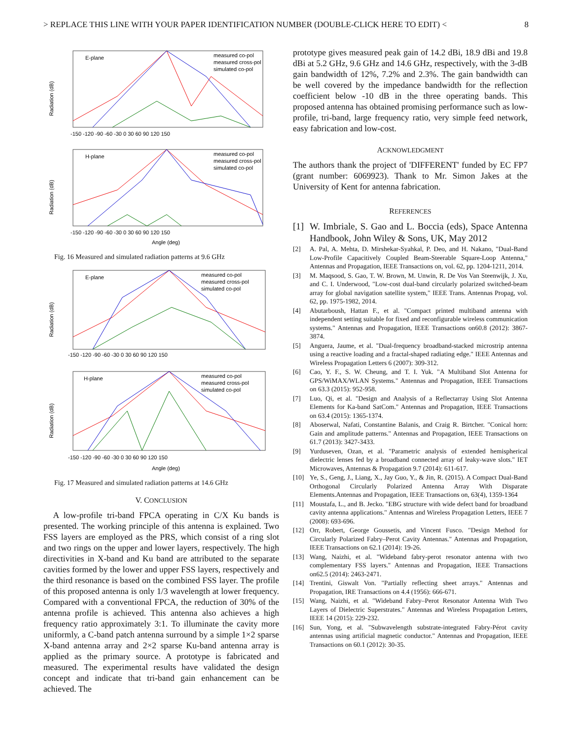> REPLACE THIS LINE WITH YOUR PAPER IDENTIFICATION NUMBER (DOUBLE-CLICK HERE TO EDIT) < 8
Radiation (dB)
E-plane
measured co-pol
measured cross-pol
simulated co-pol
-150 -120 -90 -60 -30 0 30 60 90 120 150
Radiation (dB)
H-plane
measured co-pol
measured cross-pol
simulated co-pol
-150 -120 -90 -60 -30 0 30 60 90 120 150
Angle (deg)
Fig. 16 Measured and simulated radiation patterns at 9.6 GHz
Radiation (dB)
E-plane
measured co-pol
measured cross-pol
simulated co-pol
-150 -120 -90 -60 -30 0 30 60 90 120 150
Radiation (dB)
H-plane
measured co-pol
measured cross-pol
simulated co-pol
-150 -120 -90 -60 -30 0 30 60 90 120 150
Angle (deg)
Fig. 17 Measured and simulated radiation patterns at 14.6 GHz
V. CONCLUSION
A low-profile tri-band FPCA operating in C/X Ku bands is presented. The working principle of this antenna is explained. Two FSS layers are employed as the PRS, which consist of a ring slot and two rings on the upper and lower layers, respectively. The high directivities in X-band and Ku band are attributed to the separate cavities formed by the lower and upper FSS layers, respectively and the third resonance is based on the combined FSS layer. The profile of this proposed antenna is only 1/3 wavelength at lower frequency. Compared with a conventional FPCA, the reduction of 30% of the antenna profile is achieved. This antenna also achieves a high frequency ratio approximately 3:1. To illuminate the cavity more uniformly, a C-band patch antenna surround by a simple 1×2 sparse X-band antenna array and 2×2 sparse Ku-band antenna array is applied as the primary source. A prototype is fabricated and measured. The experimental results have validated the design concept and indicate that tri-band gain enhancement can be achieved. The
prototype gives measured peak gain of 14.2 dBi, 18.9 dBi and 19.8 dBi at 5.2 GHz, 9.6 GHz and 14.6 GHz, respectively, with the 3-dB gain bandwidth of 12%, 7.2% and 2.3%. The gain bandwidth can be well covered by the impedance bandwidth for the reflection coefficient below -10 dB in the three operating bands. This proposed antenna has obtained promising performance such as low-profile, tri-band, large frequency ratio, very simple feed network, easy fabrication and low-cost.
ACKNOWLEDGMENT
The authors thank the project of 'DIFFERENT' funded by EC FP7 (grant number: 6069923). Thank to Mr. Simon Jakes at the University of Kent for antenna fabrication.
REFERENCES
[1] W. Imbriale, S. Gao and L. Boccia (eds), Space Antenna Handbook, John Wiley & Sons, UK, May 2012
[2] A. Pal, A. Mehta, D. Mirshekar-Syahkal, P. Deo, and H. Nakano, "Dual-Band Low-Profile Capacitively Coupled Beam-Steerable Square-Loop Antenna," Antennas and Propagation, IEEE Transactions on, vol. 62, pp. 1204-1211, 2014.
[3] M. Maqsood, S. Gao, T. W. Brown, M. Unwin, R. De Vos Van Steenwijk, J. Xu, and C. I. Underwood, "Low-cost dual-band circularly polarized switched-beam array for global navigation satellite system," IEEE Trans. Antennas Propag, vol. 62, pp. 1975-1982, 2014.
[4] Abutarboush, Hattan F., et al. "Compact printed multiband antenna with independent setting suitable for fixed and reconfigurable wireless communication systems." Antennas and Propagation, IEEE Transactions on60.8 (2012): 3867-3874.
[5] Anguera, Jaume, et al. "Dual-frequency broadband-stacked microstrip antenna using a reactive loading and a fractal-shaped radiating edge." IEEE Antennas and Wireless Propagation Letters 6 (2007): 309-312.
[6] Cao, Y. F., S. W. Cheung, and T. I. Yuk. "A Multiband Slot Antenna for GPS/WiMAX/WLAN Systems." Antennas and Propagation, IEEE Transactions on 63.3 (2015): 952-958.
[7] Luo, Qi, et al. "Design and Analysis of a Reflectarray Using Slot Antenna Elements for Ka-band SatCom." Antennas and Propagation, IEEE Transactions on 63.4 (2015): 1365-1374.
[8] Aboserwal, Nafati, Constantine Balanis, and Craig R. Birtcher. "Conical horn: Gain and amplitude patterns." Antennas and Propagation, IEEE Transactions on 61.7 (2013): 3427-3433.
[9] Yurduseven, Ozan, et al. "Parametric analysis of extended hemispherical dielectric lenses fed by a broadband connected array of leaky-wave slots." IET Microwaves, Antennas & Propagation 9.7 (2014): 611-617.
[10] Ye, S., Geng, J., Liang, X., Jay Guo, Y., & Jin, R. (2015). A Compact Dual-Band Orthogonal Circularly Polarized Antenna Array With Disparate Elements.Antennas and Propagation, IEEE Transactions on, 63(4), 1359-1364
[11] Moustafa, L., and B. Jecko. "EBG structure with wide defect band for broadband cavity antenna applications." Antennas and Wireless Propagation Letters, IEEE 7 (2008): 693-696.
[12] Orr, Robert, George Goussetis, and Vincent Fusco. "Design Method for Circularly Polarized Fabry–Perot Cavity Antennas." Antennas and Propagation, IEEE Transactions on 62.1 (2014): 19-26.
[13] Wang, Naizhi, et al. "Wideband fabry-perot resonator antenna with two complementary FSS layers." Antennas and Propagation, IEEE Transactions on62.5 (2014): 2463-2471.
[14] Trentini, Giswalt Von. "Partially reflecting sheet arrays." Antennas and Propagation, IRE Transactions on 4.4 (1956): 666-671.
[15] Wang, Naizhi, et al. "Wideband Fabry–Perot Resonator Antenna With Two Layers of Dielectric Superstrates." Antennas and Wireless Propagation Letters, IEEE 14 (2015): 229-232.
[16] Sun, Yong, et al. "Subwavelength substrate-integrated Fabry-Pérot cavity antennas using artificial magnetic conductor." Antennas and Propagation, IEEE Transactions on 60.1 (2012): 30-35.